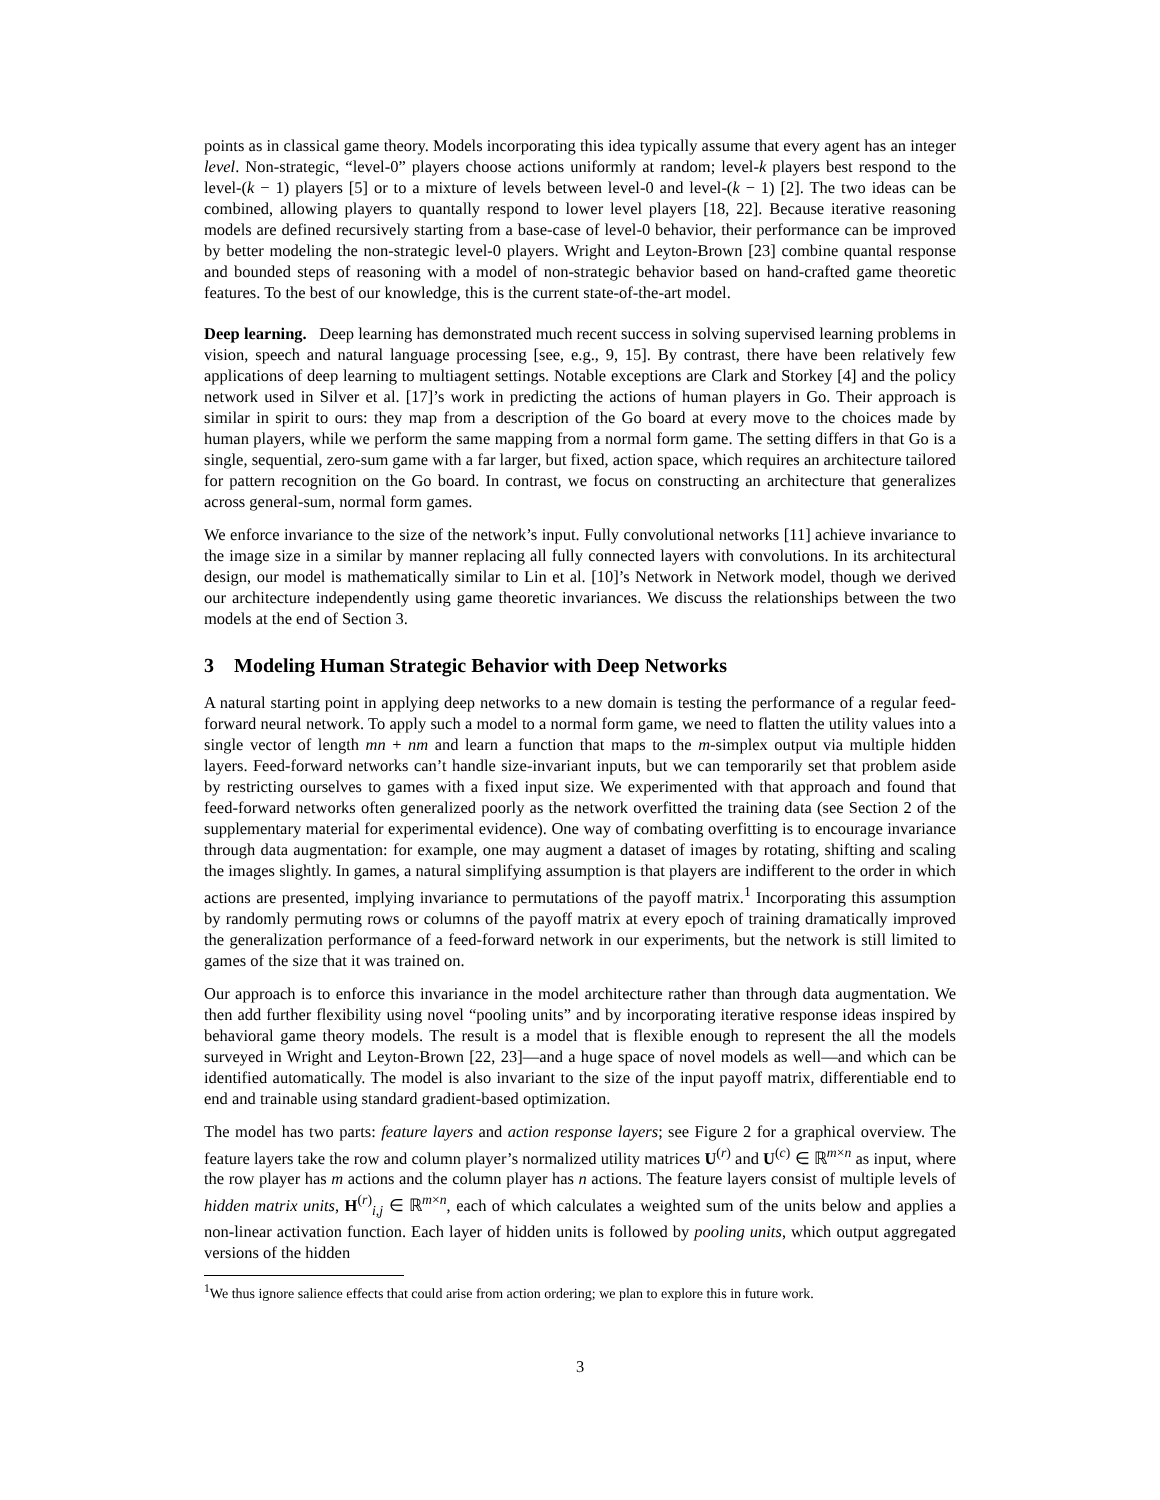points as in classical game theory. Models incorporating this idea typically assume that every agent has an integer level. Non-strategic, “level-0” players choose actions uniformly at random; level-k players best respond to the level-(k − 1) players [5] or to a mixture of levels between level-0 and level-(k − 1) [2]. The two ideas can be combined, allowing players to quantally respond to lower level players [18, 22]. Because iterative reasoning models are defined recursively starting from a base-case of level-0 behavior, their performance can be improved by better modeling the non-strategic level-0 players. Wright and Leyton-Brown [23] combine quantal response and bounded steps of reasoning with a model of non-strategic behavior based on hand-crafted game theoretic features. To the best of our knowledge, this is the current state-of-the-art model.
Deep learning. Deep learning has demonstrated much recent success in solving supervised learning problems in vision, speech and natural language processing [see, e.g., 9, 15]. By contrast, there have been relatively few applications of deep learning to multiagent settings. Notable exceptions are Clark and Storkey [4] and the policy network used in Silver et al. [17]’s work in predicting the actions of human players in Go. Their approach is similar in spirit to ours: they map from a description of the Go board at every move to the choices made by human players, while we perform the same mapping from a normal form game. The setting differs in that Go is a single, sequential, zero-sum game with a far larger, but fixed, action space, which requires an architecture tailored for pattern recognition on the Go board. In contrast, we focus on constructing an architecture that generalizes across general-sum, normal form games.
We enforce invariance to the size of the network’s input. Fully convolutional networks [11] achieve invariance to the image size in a similar by manner replacing all fully connected layers with convolutions. In its architectural design, our model is mathematically similar to Lin et al. [10]’s Network in Network model, though we derived our architecture independently using game theoretic invariances. We discuss the relationships between the two models at the end of Section 3.
3 Modeling Human Strategic Behavior with Deep Networks
A natural starting point in applying deep networks to a new domain is testing the performance of a regular feed-forward neural network. To apply such a model to a normal form game, we need to flatten the utility values into a single vector of length mn + nm and learn a function that maps to the m-simplex output via multiple hidden layers. Feed-forward networks can’t handle size-invariant inputs, but we can temporarily set that problem aside by restricting ourselves to games with a fixed input size. We experimented with that approach and found that feed-forward networks often generalized poorly as the network overfitted the training data (see Section 2 of the supplementary material for experimental evidence). One way of combating overfitting is to encourage invariance through data augmentation: for example, one may augment a dataset of images by rotating, shifting and scaling the images slightly. In games, a natural simplifying assumption is that players are indifferent to the order in which actions are presented, implying invariance to permutations of the payoff matrix.<sup>1</sup> Incorporating this assumption by randomly permuting rows or columns of the payoff matrix at every epoch of training dramatically improved the generalization performance of a feed-forward network in our experiments, but the network is still limited to games of the size that it was trained on.
Our approach is to enforce this invariance in the model architecture rather than through data augmentation. We then add further flexibility using novel “pooling units” and by incorporating iterative response ideas inspired by behavioral game theory models. The result is a model that is flexible enough to represent the all the models surveyed in Wright and Leyton-Brown [22, 23]—and a huge space of novel models as well—and which can be identified automatically. The model is also invariant to the size of the input payoff matrix, differentiable end to end and trainable using standard gradient-based optimization.
The model has two parts: feature layers and action response layers; see Figure 2 for a graphical overview. The feature layers take the row and column player’s normalized utility matrices U<sup>(r)</sup> and U<sup>(c)</sup> ∈ ℝ<sup>m×n</sup> as input, where the row player has m actions and the column player has n actions. The feature layers consist of multiple levels of hidden matrix units, H<sup>(r)</sup><sub>i,j</sub> ∈ ℝ<sup>m×n</sup>, each of which calculates a weighted sum of the units below and applies a non-linear activation function. Each layer of hidden units is followed by pooling units, which output aggregated versions of the hidden
<sup>1</sup> We thus ignore salience effects that could arise from action ordering; we plan to explore this in future work.
3